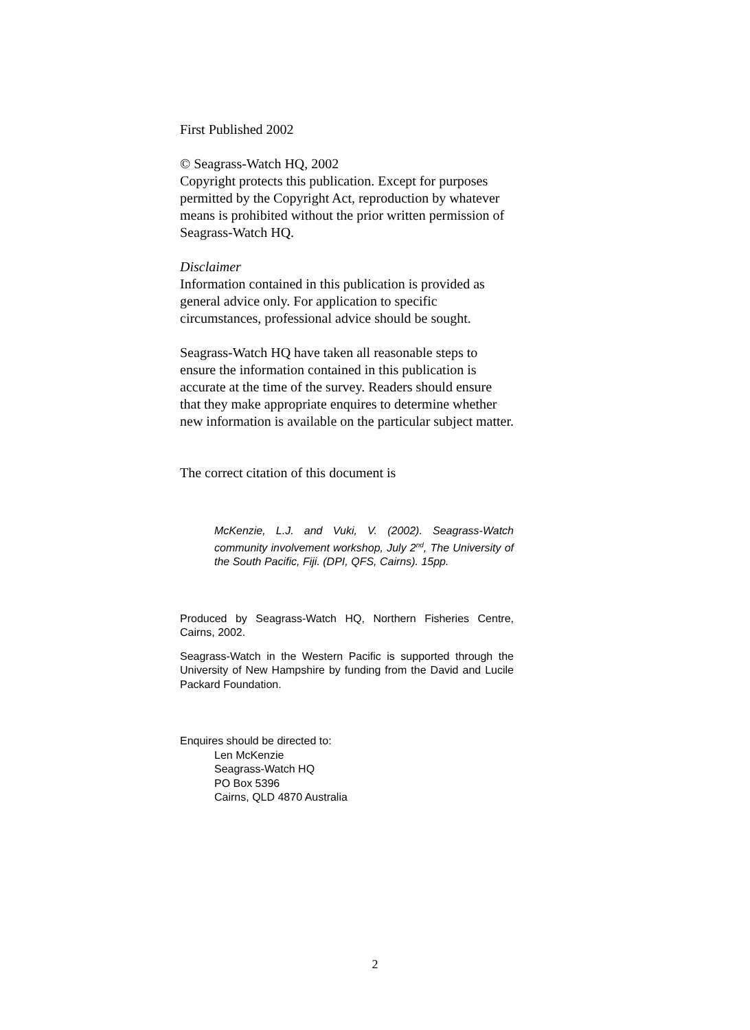First Published 2002
© Seagrass-Watch HQ, 2002
Copyright protects this publication. Except for purposes permitted by the Copyright Act, reproduction by whatever means is prohibited without the prior written permission of Seagrass-Watch HQ.
Disclaimer
Information contained in this publication is provided as general advice only. For application to specific circumstances, professional advice should be sought.
Seagrass-Watch HQ have taken all reasonable steps to ensure the information contained in this publication is accurate at the time of the survey. Readers should ensure that they make appropriate enquires to determine whether new information is available on the particular subject matter.
The correct citation of this document is
McKenzie, L.J. and Vuki, V. (2002). Seagrass-Watch community involvement workshop, July 2<sup>nd</sup>, The University of the South Pacific, Fiji. (DPI, QFS, Cairns). 15pp.
Produced by Seagrass-Watch HQ, Northern Fisheries Centre, Cairns, 2002.
Seagrass-Watch in the Western Pacific is supported through the University of New Hampshire by funding from the David and Lucile Packard Foundation.
Enquires should be directed to:
Len McKenzie
Seagrass-Watch HQ
PO Box 5396
Cairns, QLD 4870 Australia
2